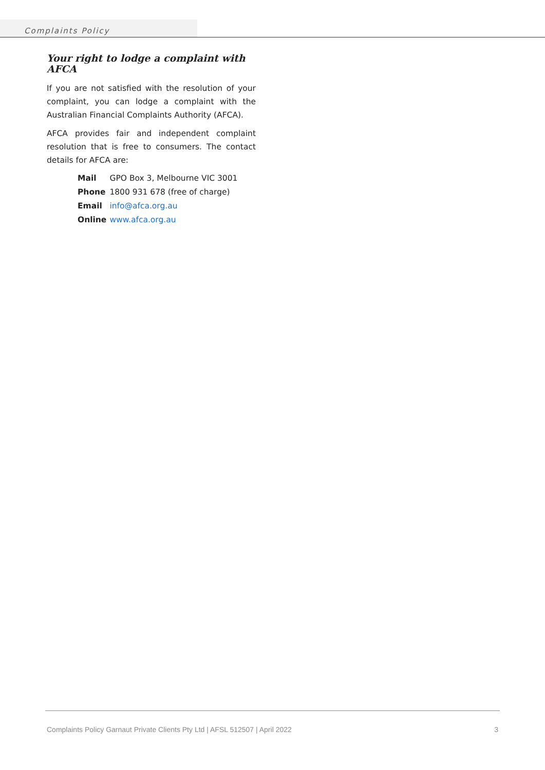Complaints Policy
Your right to lodge a complaint with AFCA
If you are not satisfied with the resolution of your complaint, you can lodge a complaint with the Australian Financial Complaints Authority (AFCA).
AFCA provides fair and independent complaint resolution that is free to consumers. The contact details for AFCA are:
| Mail | GPO Box 3, Melbourne VIC 3001 |
| Phone | 1800 931 678 (free of charge) |
| Email | info@afca.org.au |
| Online | www.afca.org.au |
Complaints Policy Garnaut Private Clients Pty Ltd | AFSL 512507 | April 2022 3